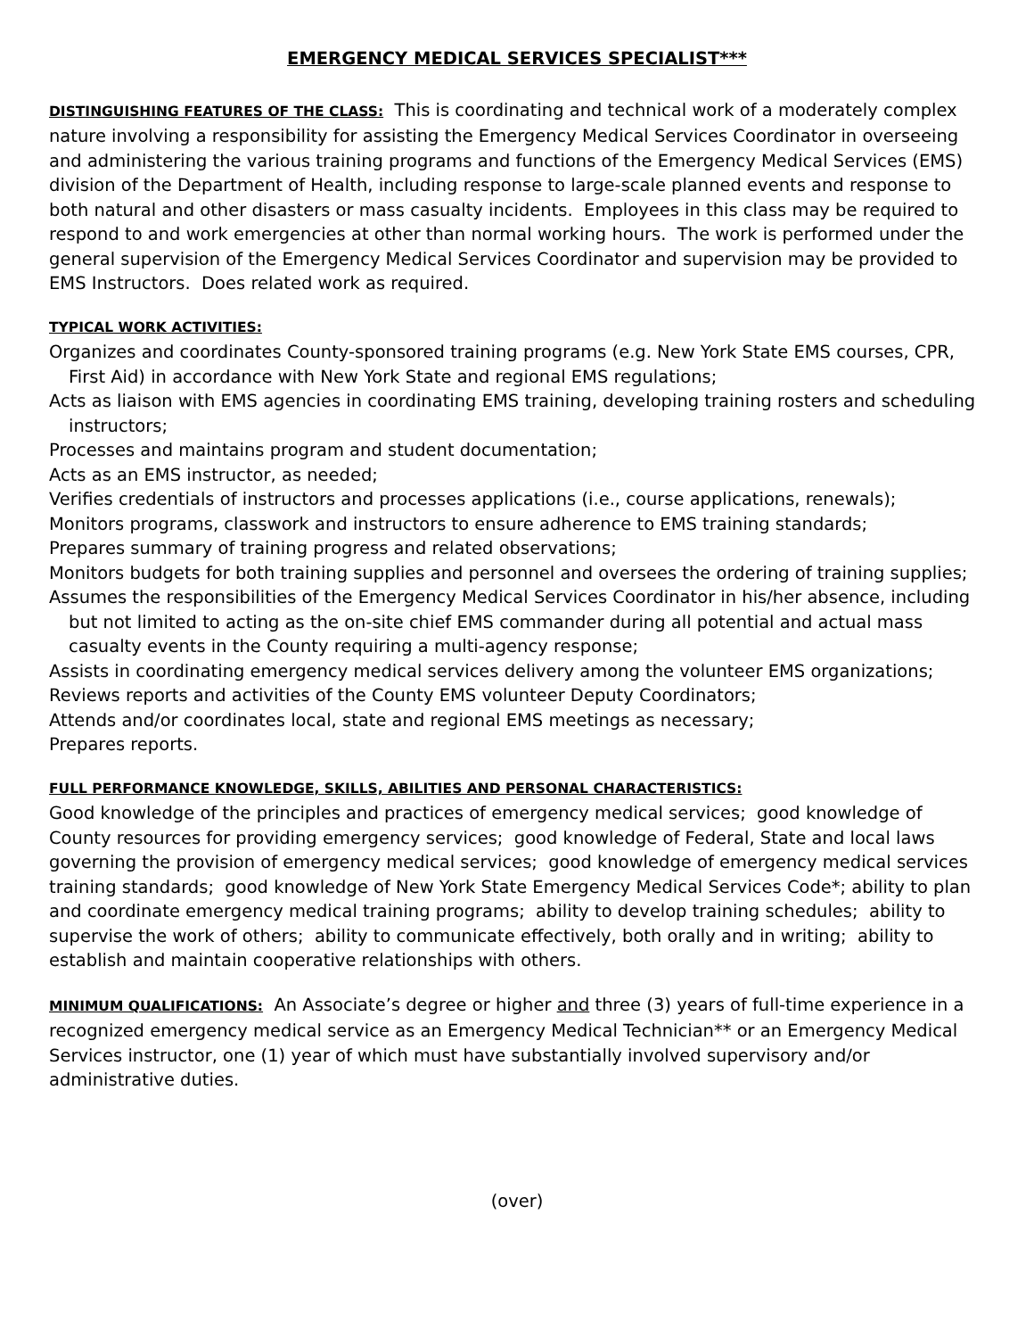EMERGENCY MEDICAL SERVICES SPECIALIST***
DISTINGUISHING FEATURES OF THE CLASS: This is coordinating and technical work of a moderately complex nature involving a responsibility for assisting the Emergency Medical Services Coordinator in overseeing and administering the various training programs and functions of the Emergency Medical Services (EMS) division of the Department of Health, including response to large-scale planned events and response to both natural and other disasters or mass casualty incidents. Employees in this class may be required to respond to and work emergencies at other than normal working hours. The work is performed under the general supervision of the Emergency Medical Services Coordinator and supervision may be provided to EMS Instructors. Does related work as required.
TYPICAL WORK ACTIVITIES:
Organizes and coordinates County-sponsored training programs (e.g. New York State EMS courses, CPR, First Aid) in accordance with New York State and regional EMS regulations;
Acts as liaison with EMS agencies in coordinating EMS training, developing training rosters and scheduling instructors;
Processes and maintains program and student documentation;
Acts as an EMS instructor, as needed;
Verifies credentials of instructors and processes applications (i.e., course applications, renewals);
Monitors programs, classwork and instructors to ensure adherence to EMS training standards;
Prepares summary of training progress and related observations;
Monitors budgets for both training supplies and personnel and oversees the ordering of training supplies;
Assumes the responsibilities of the Emergency Medical Services Coordinator in his/her absence, including but not limited to acting as the on-site chief EMS commander during all potential and actual mass casualty events in the County requiring a multi-agency response;
Assists in coordinating emergency medical services delivery among the volunteer EMS organizations;
Reviews reports and activities of the County EMS volunteer Deputy Coordinators;
Attends and/or coordinates local, state and regional EMS meetings as necessary;
Prepares reports.
FULL PERFORMANCE KNOWLEDGE, SKILLS, ABILITIES AND PERSONAL CHARACTERISTICS:
Good knowledge of the principles and practices of emergency medical services; good knowledge of County resources for providing emergency services; good knowledge of Federal, State and local laws governing the provision of emergency medical services; good knowledge of emergency medical services training standards; good knowledge of New York State Emergency Medical Services Code*; ability to plan and coordinate emergency medical training programs; ability to develop training schedules; ability to supervise the work of others; ability to communicate effectively, both orally and in writing; ability to establish and maintain cooperative relationships with others.
MINIMUM QUALIFICATIONS: An Associate’s degree or higher and three (3) years of full-time experience in a recognized emergency medical service as an Emergency Medical Technician** or an Emergency Medical Services instructor, one (1) year of which must have substantially involved supervisory and/or administrative duties.
(over)